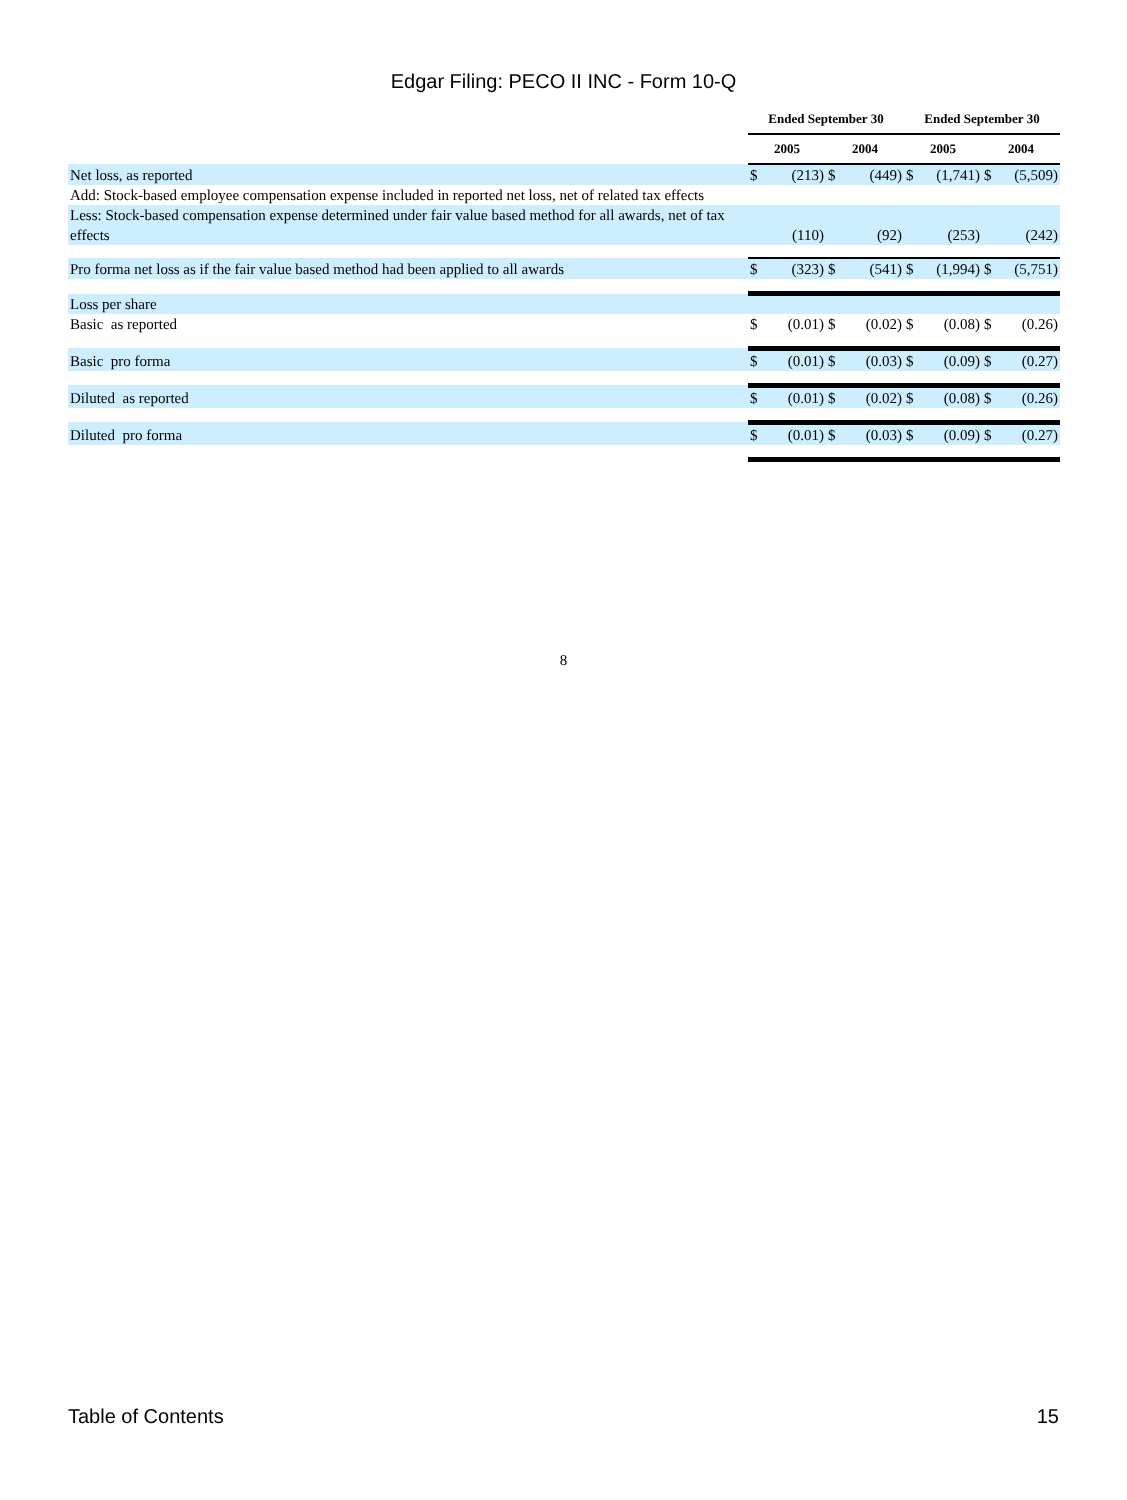Edgar Filing: PECO II INC - Form 10-Q
| | Ended September 30 | | | | Ended September 30 | | | |
| --- | --- | --- | --- | --- | --- | --- | --- | --- |
| | 2005 | | 2004 | | 2005 | | 2004 | |
| Net loss, as reported | $ | (213) | $ | (449) | $ | (1,741) | $ | (5,509) |
| Add: Stock-based employee compensation expense included in reported net loss, net of related tax effects | | | | | | | | |
| Less: Stock-based compensation expense determined under fair value based method for all awards, net of tax effects | | (110) | | (92) | | (253) | | (242) |
| Pro forma net loss as if the fair value based method had been applied to all awards | $ | (323) | $ | (541) | $ | (1,994) | $ | (5,751) |
| Loss per share | | | | | | | | |
| Basic as reported | $ | (0.01) | $ | (0.02) | $ | (0.08) | $ | (0.26) |
| Basic pro forma | $ | (0.01) | $ | (0.03) | $ | (0.09) | $ | (0.27) |
| Diluted as reported | $ | (0.01) | $ | (0.02) | $ | (0.08) | $ | (0.26) |
| Diluted pro forma | $ | (0.01) | $ | (0.03) | $ | (0.09) | $ | (0.27) |
8
Table of Contents 15